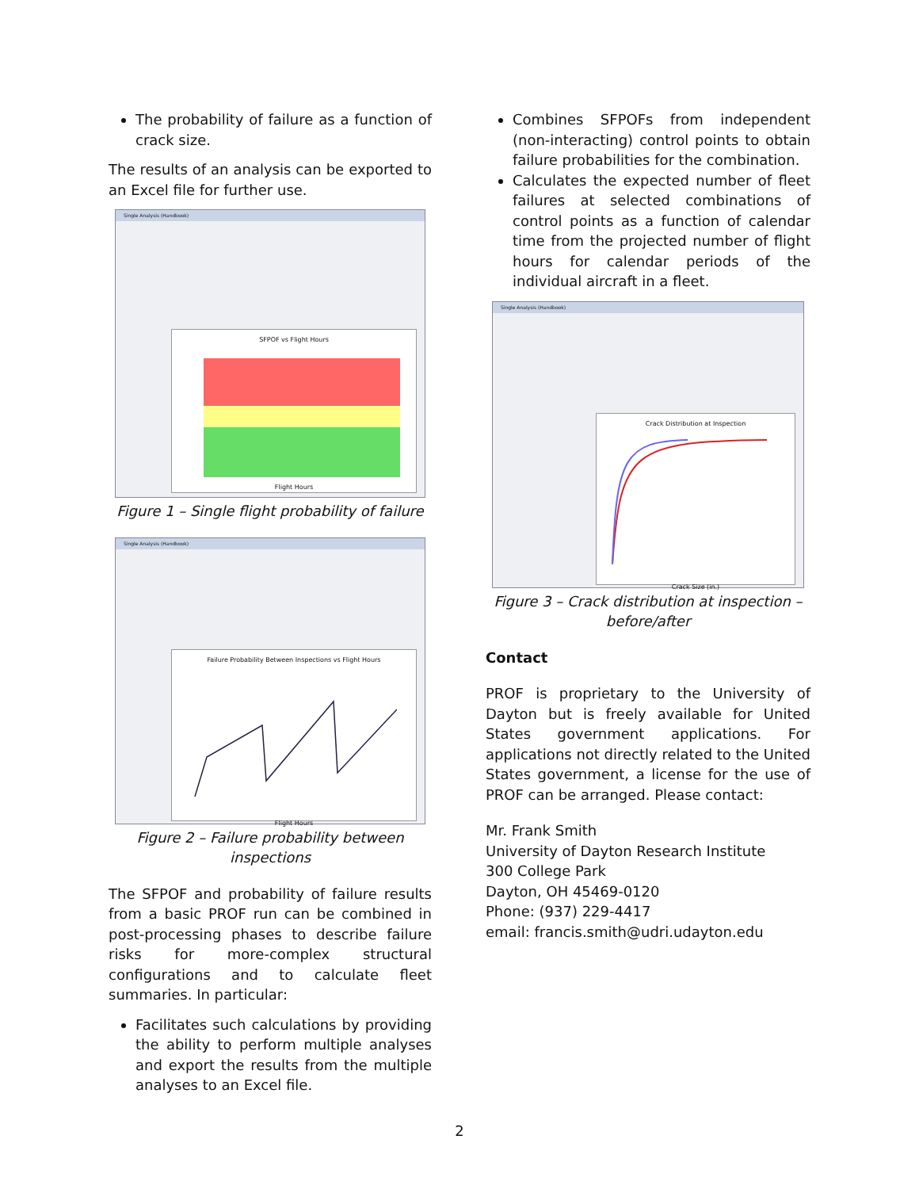The probability of failure as a function of crack size.
The results of an analysis can be exported to an Excel file for further use.
Single Analysis (Handbook)
SFPOF vs Flight Hours
Flight Hours
Figure 1 – Single flight probability of failure
Single Analysis (Handbook)
Failure Probability Between Inspections vs Flight Hours
Flight Hours
Figure 2 – Failure probability between inspections
The SFPOF and probability of failure results from a basic PROF run can be combined in post-processing phases to describe failure risks for more-complex structural configurations and to calculate fleet summaries. In particular:
Facilitates such calculations by providing the ability to perform multiple analyses and export the results from the multiple analyses to an Excel file.
Combines SFPOFs from independent (non-interacting) control points to obtain failure probabilities for the combination.
Calculates the expected number of fleet failures at selected combinations of control points as a function of calendar time from the projected number of flight hours for calendar periods of the individual aircraft in a fleet.
Single Analysis (Handbook)
Crack Distribution at Inspection
Crack Size (in.)
Figure 3 – Crack distribution at inspection – before/after
Contact
PROF is proprietary to the University of Dayton but is freely available for United States government applications. For applications not directly related to the United States government, a license for the use of PROF can be arranged. Please contact:
Mr. Frank Smith
University of Dayton Research Institute
300 College Park
Dayton, OH 45469-0120
Phone: (937) 229-4417
email: francis.smith@udri.udayton.edu
2